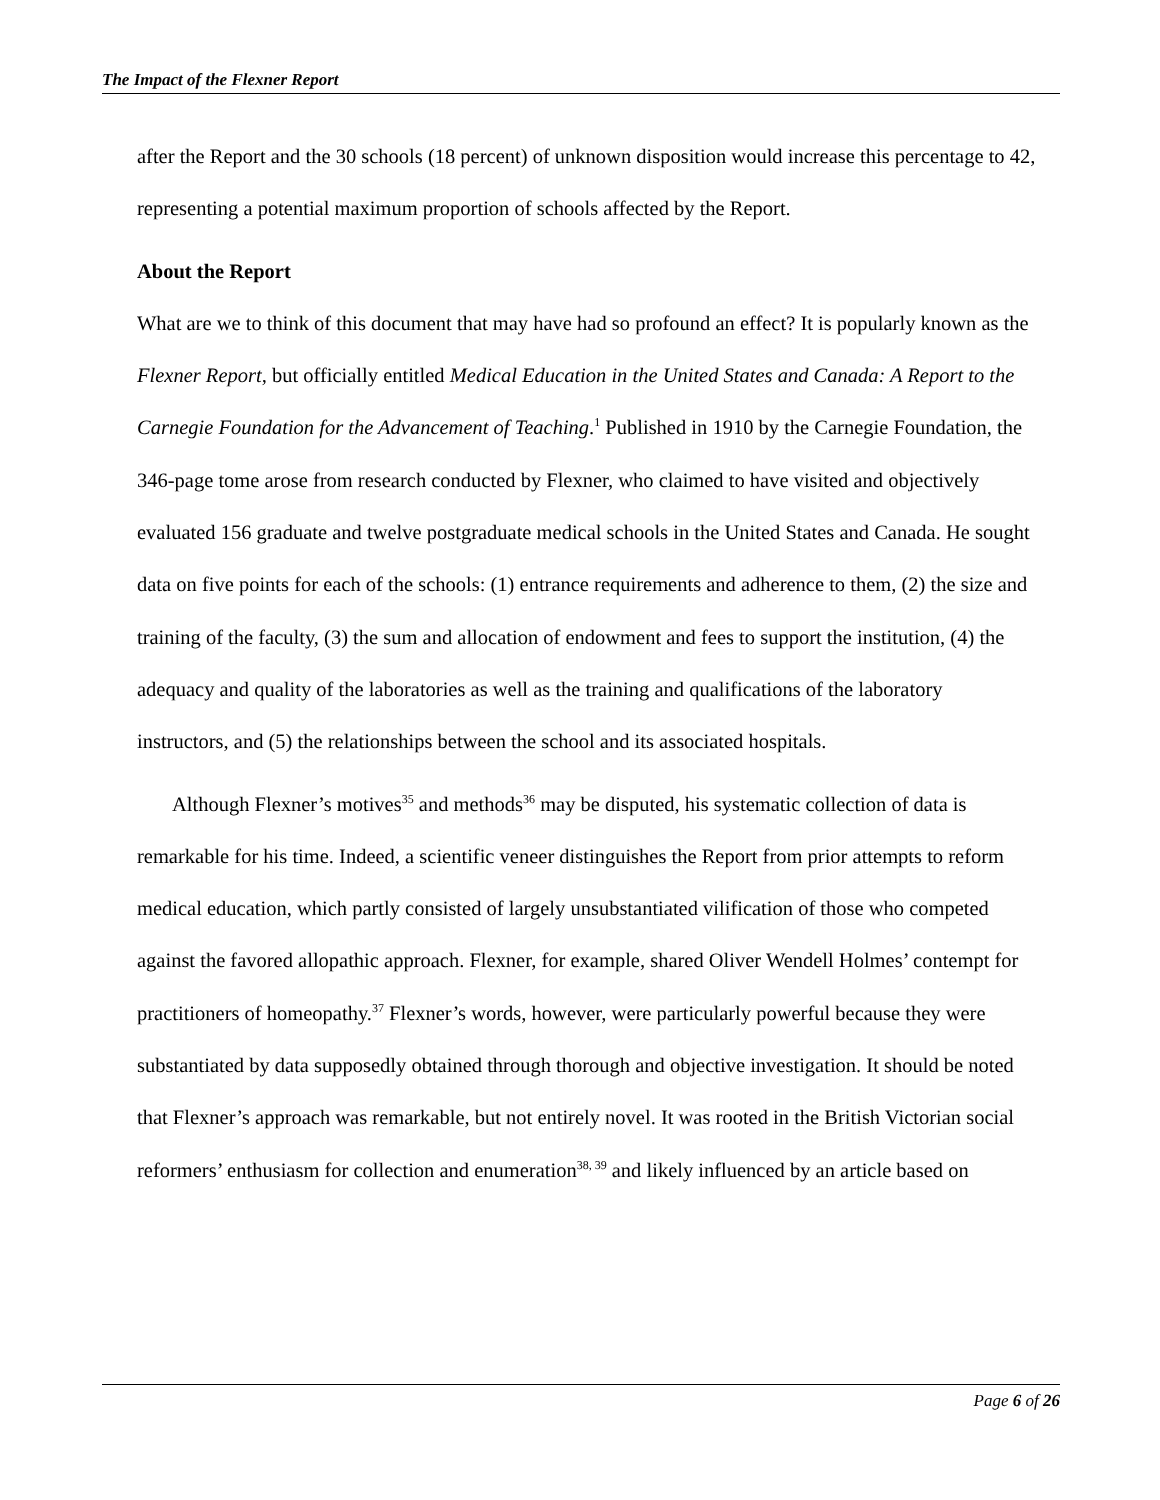The Impact of the Flexner Report
after the Report and the 30 schools (18 percent) of unknown disposition would increase this percentage to 42, representing a potential maximum proportion of schools affected by the Report.
About the Report
What are we to think of this document that may have had so profound an effect? It is popularly known as the Flexner Report, but officially entitled Medical Education in the United States and Canada: A Report to the Carnegie Foundation for the Advancement of Teaching.<sup>1</sup> Published in 1910 by the Carnegie Foundation, the 346-page tome arose from research conducted by Flexner, who claimed to have visited and objectively evaluated 156 graduate and twelve postgraduate medical schools in the United States and Canada. He sought data on five points for each of the schools: (1) entrance requirements and adherence to them, (2) the size and training of the faculty, (3) the sum and allocation of endowment and fees to support the institution, (4) the adequacy and quality of the laboratories as well as the training and qualifications of the laboratory instructors, and (5) the relationships between the school and its associated hospitals.
Although Flexner’s motives<sup>35</sup> and methods<sup>36</sup> may be disputed, his systematic collection of data is remarkable for his time. Indeed, a scientific veneer distinguishes the Report from prior attempts to reform medical education, which partly consisted of largely unsubstantiated vilification of those who competed against the favored allopathic approach. Flexner, for example, shared Oliver Wendell Holmes’ contempt for practitioners of homeopathy.<sup>37</sup> Flexner’s words, however, were particularly powerful because they were substantiated by data supposedly obtained through thorough and objective investigation. It should be noted that Flexner’s approach was remarkable, but not entirely novel. It was rooted in the British Victorian social reformers’ enthusiasm for collection and enumeration<sup>38, 39</sup> and likely influenced by an article based on
Page 6 of 26